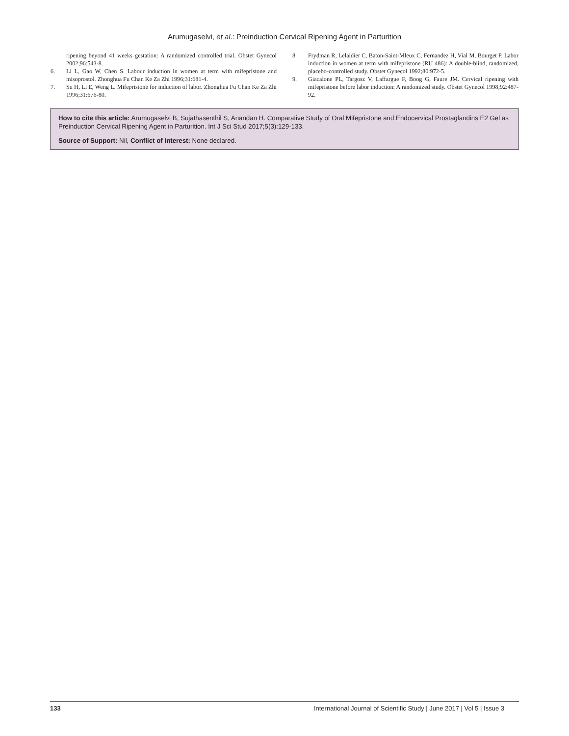Arumugaselvi, et al.: Preinduction Cervical Ripening Agent in Parturition
ripening beyond 41 weeks gestation: A randomized controlled trial. Obstet Gynecol 2002;96:543-8.
6. Li L, Gao W, Chen S. Labour induction in women at term with mifepristone and misoprostol. Zhonghua Fu Chan Ke Za Zhi 1996;31:681-4.
7. Su H, Li E, Weng L. Mifepristone for induction of labor. Zhonghua Fu Chan Ke Za Zhi 1996;31:676-80.
8. Frydman R, Lelaidier C, Baton-Saint-Mleux C, Fernandez H, Vial M, Bourget P. Labor induction in women at term with mifepristone (RU 486): A double-blind, randomized, placebo-controlled study. Obstet Gynecol 1992;80:972-5.
9. Giacalone PL, Targosz V, Laffargue F, Boog G, Faure JM. Cervical ripening with mifepristone before labor induction: A randomized study. Obstet Gynecol 1998;92:487-92.
How to cite this article: Arumugaselvi B, Sujathasenthil S, Anandan H. Comparative Study of Oral Mifepristone and Endocervical Prostaglandins E2 Gel as Preinduction Cervical Ripening Agent in Parturition. Int J Sci Stud 2017;5(3):129-133.
Source of Support: Nil, Conflict of Interest: None declared.
133 International Journal of Scientific Study | June 2017 | Vol 5 | Issue 3